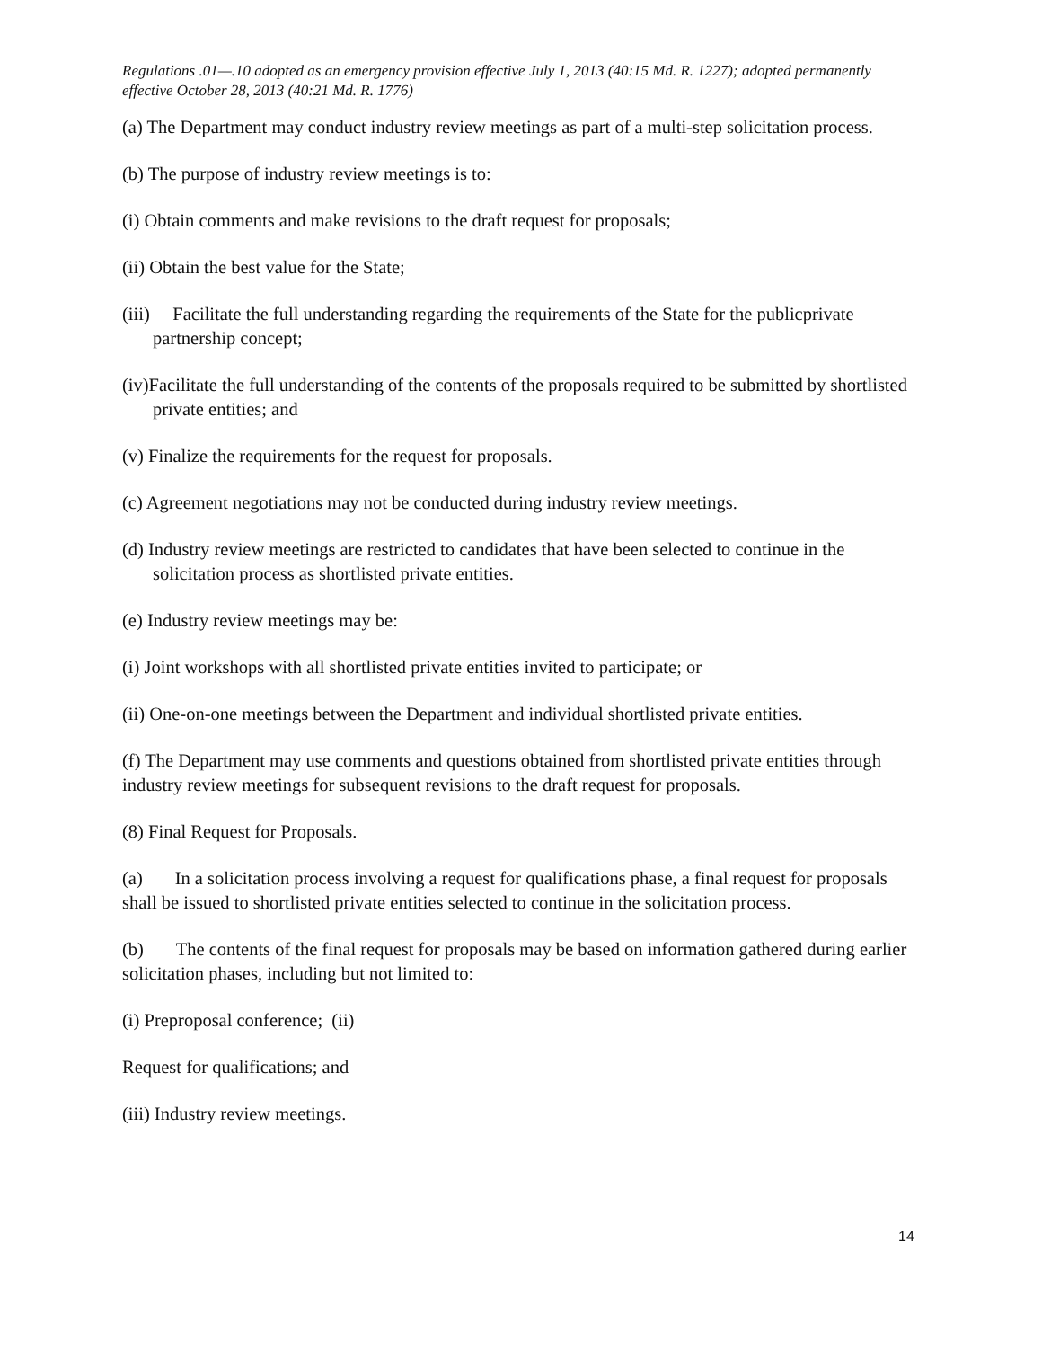Regulations .01—.10 adopted as an emergency provision effective July 1, 2013 (40:15 Md. R. 1227); adopted permanently effective October 28, 2013 (40:21 Md. R. 1776)
(a) The Department may conduct industry review meetings as part of a multi-step solicitation process.
(b) The purpose of industry review meetings is to:
(i) Obtain comments and make revisions to the draft request for proposals;
(ii) Obtain the best value for the State;
(iii) Facilitate the full understanding regarding the requirements of the State for the publicprivate partnership concept;
(iv)Facilitate the full understanding of the contents of the proposals required to be submitted by shortlisted private entities; and
(v) Finalize the requirements for the request for proposals.
(c) Agreement negotiations may not be conducted during industry review meetings.
(d) Industry review meetings are restricted to candidates that have been selected to continue in the solicitation process as shortlisted private entities.
(e) Industry review meetings may be:
(i) Joint workshops with all shortlisted private entities invited to participate; or
(ii) One-on-one meetings between the Department and individual shortlisted private entities.
(f) The Department may use comments and questions obtained from shortlisted private entities through industry review meetings for subsequent revisions to the draft request for proposals.
(8) Final Request for Proposals.
(a) In a solicitation process involving a request for qualifications phase, a final request for proposals shall be issued to shortlisted private entities selected to continue in the solicitation process.
(b) The contents of the final request for proposals may be based on information gathered during earlier solicitation phases, including but not limited to:
(i) Preproposal conference; (ii)
Request for qualifications; and
(iii) Industry review meetings.
14